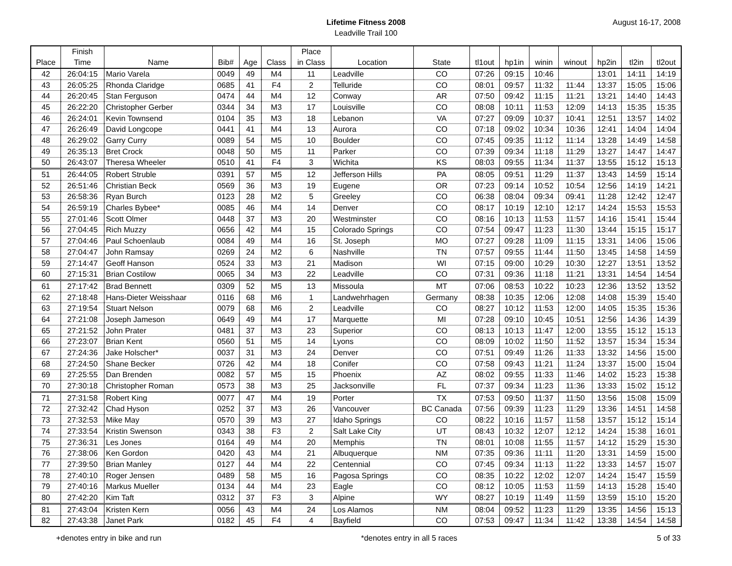Lifetime Fitness 2008
Leadville Trail 100
August 16-17, 2008
| Place | Finish Time | Name | Bib# | Age | Class | Place in Class | Location | State | tl1out | hp1in | winin | winout | hp2in | tl2in | tl2out |
| --- | --- | --- | --- | --- | --- | --- | --- | --- | --- | --- | --- | --- | --- | --- | --- |
| 42 | 26:04:15 | Mario Varela | 0049 | 49 | M4 | 11 | Leadville | CO | 07:26 | 09:15 | 10:46 | | 13:01 | 14:11 | 14:19 |
| 43 | 26:05:25 | Rhonda Claridge | 0685 | 41 | F4 | 2 | Telluride | CO | 08:01 | 09:57 | 11:32 | 11:44 | 13:37 | 15:05 | 15:06 |
| 44 | 26:20:45 | Stan Ferguson | 0474 | 44 | M4 | 12 | Conway | AR | 07:50 | 09:42 | 11:15 | 11:21 | 13:21 | 14:40 | 14:43 |
| 45 | 26:22:20 | Christopher Gerber | 0344 | 34 | M3 | 17 | Louisville | CO | 08:08 | 10:11 | 11:53 | 12:09 | 14:13 | 15:35 | 15:35 |
| 46 | 26:24:01 | Kevin Townsend | 0104 | 35 | M3 | 18 | Lebanon | VA | 07:27 | 09:09 | 10:37 | 10:41 | 12:51 | 13:57 | 14:02 |
| 47 | 26:26:49 | David Longcope | 0441 | 41 | M4 | 13 | Aurora | CO | 07:18 | 09:02 | 10:34 | 10:36 | 12:41 | 14:04 | 14:04 |
| 48 | 26:29:02 | Garry Curry | 0089 | 54 | M5 | 10 | Boulder | CO | 07:45 | 09:35 | 11:12 | 11:14 | 13:28 | 14:49 | 14:58 |
| 49 | 26:35:13 | Bret Crock | 0048 | 50 | M5 | 11 | Parker | CO | 07:39 | 09:34 | 11:18 | 11:29 | 13:27 | 14:47 | 14:47 |
| 50 | 26:43:07 | Theresa Wheeler | 0510 | 41 | F4 | 3 | Wichita | KS | 08:03 | 09:55 | 11:34 | 11:37 | 13:55 | 15:12 | 15:13 |
| 51 | 26:44:05 | Robert Struble | 0391 | 57 | M5 | 12 | Jefferson Hills | PA | 08:05 | 09:51 | 11:29 | 11:37 | 13:43 | 14:59 | 15:14 |
| 52 | 26:51:46 | Christian Beck | 0569 | 36 | M3 | 19 | Eugene | OR | 07:23 | 09:14 | 10:52 | 10:54 | 12:56 | 14:19 | 14:21 |
| 53 | 26:58:36 | Ryan Burch | 0123 | 28 | M2 | 5 | Greeley | CO | 06:38 | 08:04 | 09:34 | 09:41 | 11:28 | 12:42 | 12:47 |
| 54 | 26:59:19 | Charles Bybee* | 0085 | 46 | M4 | 14 | Denver | CO | 08:17 | 10:19 | 12:10 | 12:17 | 14:24 | 15:53 | 15:53 |
| 55 | 27:01:46 | Scott Olmer | 0448 | 37 | M3 | 20 | Westminster | CO | 08:16 | 10:13 | 11:53 | 11:57 | 14:16 | 15:41 | 15:44 |
| 56 | 27:04:45 | Rich Muzzy | 0656 | 42 | M4 | 15 | Colorado Springs | CO | 07:54 | 09:47 | 11:23 | 11:30 | 13:44 | 15:15 | 15:17 |
| 57 | 27:04:46 | Paul Schoenlaub | 0084 | 49 | M4 | 16 | St. Joseph | MO | 07:27 | 09:28 | 11:09 | 11:15 | 13:31 | 14:06 | 15:06 |
| 58 | 27:04:47 | John Ramsay | 0269 | 24 | M2 | 6 | Nashville | TN | 07:57 | 09:55 | 11:44 | 11:50 | 13:45 | 14:58 | 14:59 |
| 59 | 27:14:47 | Geoff Hanson | 0524 | 33 | M3 | 21 | Madison | WI | 07:15 | 09:00 | 10:29 | 10:30 | 12:27 | 13:51 | 13:52 |
| 60 | 27:15:31 | Brian Costilow | 0065 | 34 | M3 | 22 | Leadville | CO | 07:31 | 09:36 | 11:18 | 11:21 | 13:31 | 14:54 | 14:54 |
| 61 | 27:17:42 | Brad Bennett | 0309 | 52 | M5 | 13 | Missoula | MT | 07:06 | 08:53 | 10:22 | 10:23 | 12:36 | 13:52 | 13:52 |
| 62 | 27:18:48 | Hans-Dieter Weisshaar | 0116 | 68 | M6 | 1 | Landwehrhagen | Germany | 08:38 | 10:35 | 12:06 | 12:08 | 14:08 | 15:39 | 15:40 |
| 63 | 27:19:54 | Stuart Nelson | 0079 | 68 | M6 | 2 | Leadville | CO | 08:27 | 10:12 | 11:53 | 12:00 | 14:05 | 15:35 | 15:36 |
| 64 | 27:21:08 | Joseph Jameson | 0649 | 49 | M4 | 17 | Marquette | MI | 07:28 | 09:10 | 10:45 | 10:51 | 12:56 | 14:36 | 14:39 |
| 65 | 27:21:52 | John Prater | 0481 | 37 | M3 | 23 | Superior | CO | 08:13 | 10:13 | 11:47 | 12:00 | 13:55 | 15:12 | 15:13 |
| 66 | 27:23:07 | Brian Kent | 0560 | 51 | M5 | 14 | Lyons | CO | 08:09 | 10:02 | 11:50 | 11:52 | 13:57 | 15:34 | 15:34 |
| 67 | 27:24:36 | Jake Holscher* | 0037 | 31 | M3 | 24 | Denver | CO | 07:51 | 09:49 | 11:26 | 11:33 | 13:32 | 14:56 | 15:00 |
| 68 | 27:24:50 | Shane Becker | 0726 | 42 | M4 | 18 | Conifer | CO | 07:58 | 09:43 | 11:21 | 11:24 | 13:37 | 15:00 | 15:04 |
| 69 | 27:25:55 | Dan Brenden | 0082 | 57 | M5 | 15 | Phoenix | AZ | 08:02 | 09:55 | 11:33 | 11:46 | 14:02 | 15:23 | 15:38 |
| 70 | 27:30:18 | Christopher Roman | 0573 | 38 | M3 | 25 | Jacksonville | FL | 07:37 | 09:34 | 11:23 | 11:36 | 13:33 | 15:02 | 15:12 |
| 71 | 27:31:58 | Robert King | 0077 | 47 | M4 | 19 | Porter | TX | 07:53 | 09:50 | 11:37 | 11:50 | 13:56 | 15:08 | 15:09 |
| 72 | 27:32:42 | Chad Hyson | 0252 | 37 | M3 | 26 | Vancouver | BC Canada | 07:56 | 09:39 | 11:23 | 11:29 | 13:36 | 14:51 | 14:58 |
| 73 | 27:32:53 | Mike May | 0570 | 39 | M3 | 27 | Idaho Springs | CO | 08:22 | 10:16 | 11:57 | 11:58 | 13:57 | 15:12 | 15:14 |
| 74 | 27:33:54 | Kristin Swenson | 0343 | 38 | F3 | 2 | Salt Lake City | UT | 08:43 | 10:32 | 12:07 | 12:12 | 14:24 | 15:38 | 16:01 |
| 75 | 27:36:31 | Les Jones | 0164 | 49 | M4 | 20 | Memphis | TN | 08:01 | 10:08 | 11:55 | 11:57 | 14:12 | 15:29 | 15:30 |
| 76 | 27:38:06 | Ken Gordon | 0420 | 43 | M4 | 21 | Albuquerque | NM | 07:35 | 09:36 | 11:11 | 11:20 | 13:31 | 14:59 | 15:00 |
| 77 | 27:39:50 | Brian Manley | 0127 | 44 | M4 | 22 | Centennial | CO | 07:45 | 09:34 | 11:13 | 11:22 | 13:33 | 14:57 | 15:07 |
| 78 | 27:40:10 | Roger Jensen | 0489 | 58 | M5 | 16 | Pagosa Springs | CO | 08:35 | 10:22 | 12:02 | 12:07 | 14:24 | 15:47 | 15:59 |
| 79 | 27:40:16 | Markus Mueller | 0134 | 44 | M4 | 23 | Eagle | CO | 08:12 | 10:05 | 11:53 | 11:59 | 14:13 | 15:28 | 15:40 |
| 80 | 27:42:20 | Kim Taft | 0312 | 37 | F3 | 3 | Alpine | WY | 08:27 | 10:19 | 11:49 | 11:59 | 13:59 | 15:10 | 15:20 |
| 81 | 27:43:04 | Kristen Kern | 0056 | 43 | M4 | 24 | Los Alamos | NM | 08:04 | 09:52 | 11:23 | 11:29 | 13:35 | 14:56 | 15:13 |
| 82 | 27:43:38 | Janet Park | 0182 | 45 | F4 | 4 | Bayfield | CO | 07:53 | 09:47 | 11:34 | 11:42 | 13:38 | 14:54 | 14:58 |
+denotes entry in bike and run *denotes entry in all 5 races 5 of 33